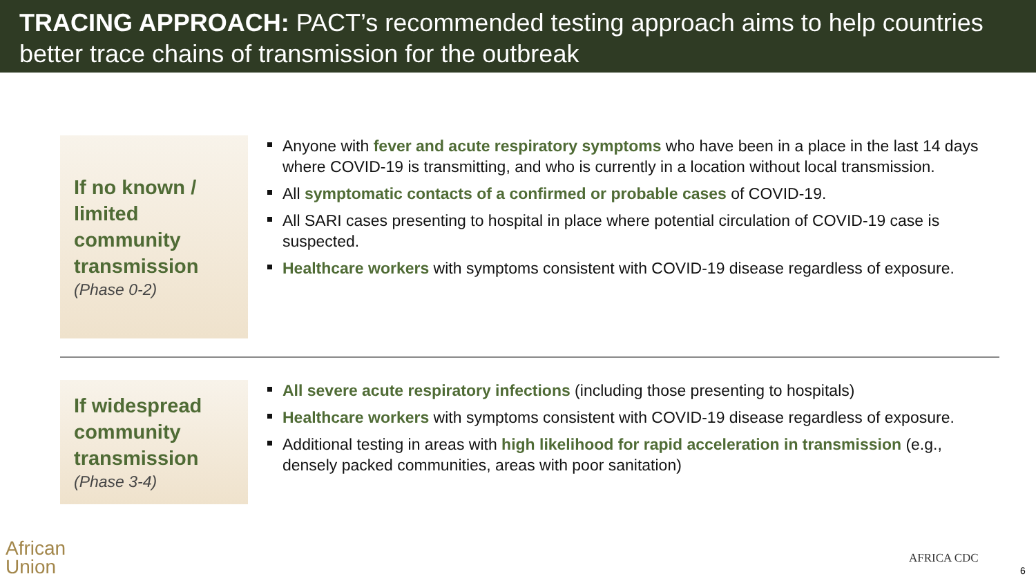TRACING APPROACH: PACT’s recommended testing approach aims to help countries better trace chains of transmission for the outbreak
If no known / limited community transmission
(Phase 0-2)
Anyone with fever and acute respiratory symptoms who have been in a place in the last 14 days where COVID-19 is transmitting, and who is currently in a location without local transmission.
All symptomatic contacts of a confirmed or probable cases of COVID-19.
All SARI cases presenting to hospital in place where potential circulation of COVID-19 case is suspected.
Healthcare workers with symptoms consistent with COVID-19 disease regardless of exposure.
If widespread community transmission
(Phase 3-4)
All severe acute respiratory infections (including those presenting to hospitals)
Healthcare workers with symptoms consistent with COVID-19 disease regardless of exposure.
Additional testing in areas with high likelihood for rapid acceleration in transmission (e.g., densely packed communities, areas with poor sanitation)
African
Union
AFRICA CDC
6